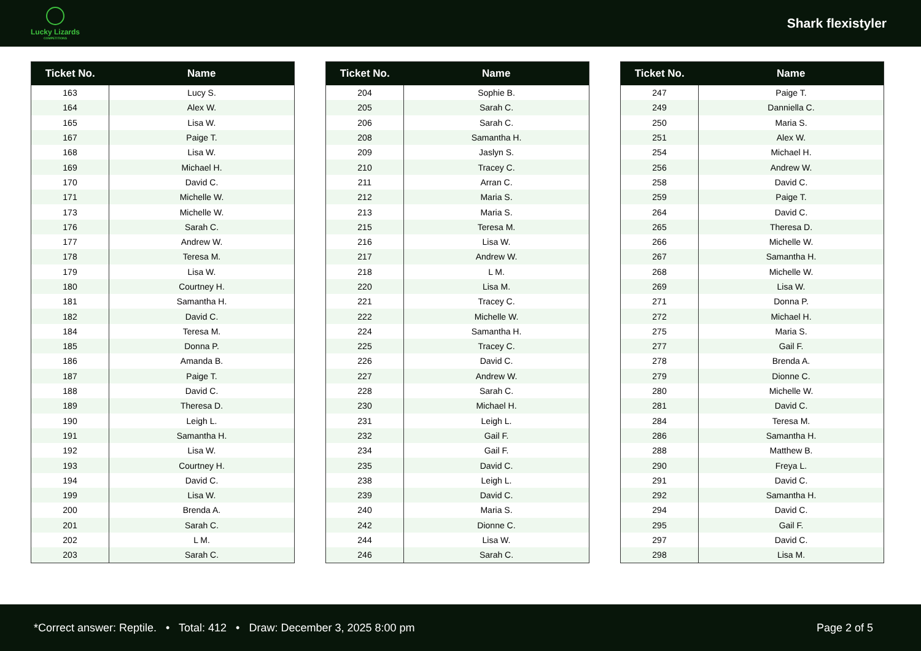Lucky Lizards
COMPETITIONS
Shark flexistyler
| Ticket No. | Name |
| --- | --- |
| 163 | Lucy S. |
| 164 | Alex W. |
| 165 | Lisa W. |
| 167 | Paige T. |
| 168 | Lisa W. |
| 169 | Michael H. |
| 170 | David C. |
| 171 | Michelle W. |
| 173 | Michelle W. |
| 176 | Sarah C. |
| 177 | Andrew W. |
| 178 | Teresa M. |
| 179 | Lisa W. |
| 180 | Courtney H. |
| 181 | Samantha H. |
| 182 | David C. |
| 184 | Teresa M. |
| 185 | Donna P. |
| 186 | Amanda B. |
| 187 | Paige T. |
| 188 | David C. |
| 189 | Theresa D. |
| 190 | Leigh L. |
| 191 | Samantha H. |
| 192 | Lisa W. |
| 193 | Courtney H. |
| 194 | David C. |
| 199 | Lisa W. |
| 200 | Brenda A. |
| 201 | Sarah C. |
| 202 | L M. |
| 203 | Sarah C. |
| Ticket No. | Name |
| --- | --- |
| 204 | Sophie B. |
| 205 | Sarah C. |
| 206 | Sarah C. |
| 208 | Samantha H. |
| 209 | Jaslyn S. |
| 210 | Tracey C. |
| 211 | Arran C. |
| 212 | Maria S. |
| 213 | Maria S. |
| 215 | Teresa M. |
| 216 | Lisa W. |
| 217 | Andrew W. |
| 218 | L M. |
| 220 | Lisa M. |
| 221 | Tracey C. |
| 222 | Michelle W. |
| 224 | Samantha H. |
| 225 | Tracey C. |
| 226 | David C. |
| 227 | Andrew W. |
| 228 | Sarah C. |
| 230 | Michael H. |
| 231 | Leigh L. |
| 232 | Gail F. |
| 234 | Gail F. |
| 235 | David C. |
| 238 | Leigh L. |
| 239 | David C. |
| 240 | Maria S. |
| 242 | Dionne C. |
| 244 | Lisa W. |
| 246 | Sarah C. |
| Ticket No. | Name |
| --- | --- |
| 247 | Paige T. |
| 249 | Danniella C. |
| 250 | Maria S. |
| 251 | Alex W. |
| 254 | Michael H. |
| 256 | Andrew W. |
| 258 | David C. |
| 259 | Paige T. |
| 264 | David C. |
| 265 | Theresa D. |
| 266 | Michelle W. |
| 267 | Samantha H. |
| 268 | Michelle W. |
| 269 | Lisa W. |
| 271 | Donna P. |
| 272 | Michael H. |
| 275 | Maria S. |
| 277 | Gail F. |
| 278 | Brenda A. |
| 279 | Dionne C. |
| 280 | Michelle W. |
| 281 | David C. |
| 284 | Teresa M. |
| 286 | Samantha H. |
| 288 | Matthew B. |
| 290 | Freya L. |
| 291 | David C. |
| 292 | Samantha H. |
| 294 | David C. |
| 295 | Gail F. |
| 297 | David C. |
| 298 | Lisa M. |
*Correct answer: Reptile. • Total: 412 • Draw: December 3, 2025 8:00 pm
Page 2 of 5